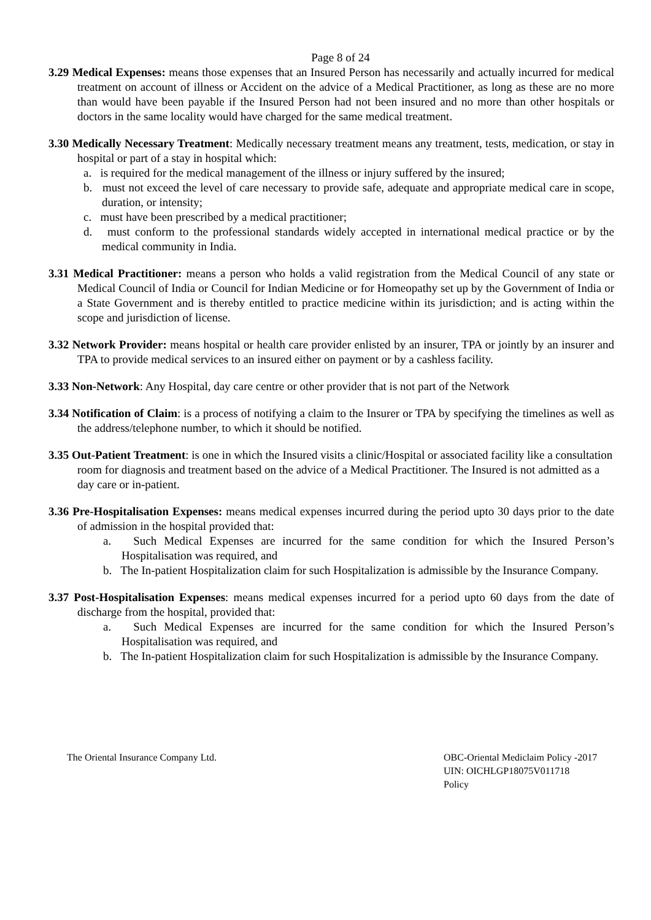Page 8 of 24
3.29 Medical Expenses: means those expenses that an Insured Person has necessarily and actually incurred for medical treatment on account of illness or Accident on the advice of a Medical Practitioner, as long as these are no more than would have been payable if the Insured Person had not been insured and no more than other hospitals or doctors in the same locality would have charged for the same medical treatment.
3.30 Medically Necessary Treatment: Medically necessary treatment means any treatment, tests, medication, or stay in hospital or part of a stay in hospital which:
a. is required for the medical management of the illness or injury suffered by the insured;
b. must not exceed the level of care necessary to provide safe, adequate and appropriate medical care in scope, duration, or intensity;
c. must have been prescribed by a medical practitioner;
d. must conform to the professional standards widely accepted in international medical practice or by the medical community in India.
3.31 Medical Practitioner: means a person who holds a valid registration from the Medical Council of any state or Medical Council of India or Council for Indian Medicine or for Homeopathy set up by the Government of India or a State Government and is thereby entitled to practice medicine within its jurisdiction; and is acting within the scope and jurisdiction of license.
3.32 Network Provider: means hospital or health care provider enlisted by an insurer, TPA or jointly by an insurer and TPA to provide medical services to an insured either on payment or by a cashless facility.
3.33 Non-Network: Any Hospital, day care centre or other provider that is not part of the Network
3.34 Notification of Claim: is a process of notifying a claim to the Insurer or TPA by specifying the timelines as well as the address/telephone number, to which it should be notified.
3.35 Out-Patient Treatment: is one in which the Insured visits a clinic/Hospital or associated facility like a consultation room for diagnosis and treatment based on the advice of a Medical Practitioner. The Insured is not admitted as a day care or in-patient.
3.36 Pre-Hospitalisation Expenses: means medical expenses incurred during the period upto 30 days prior to the date of admission in the hospital provided that:
a. Such Medical Expenses are incurred for the same condition for which the Insured Person’s Hospitalisation was required, and
b. The In-patient Hospitalization claim for such Hospitalization is admissible by the Insurance Company.
3.37 Post-Hospitalisation Expenses: means medical expenses incurred for a period upto 60 days from the date of discharge from the hospital, provided that:
a. Such Medical Expenses are incurred for the same condition for which the Insured Person’s Hospitalisation was required, and
b. The In-patient Hospitalization claim for such Hospitalization is admissible by the Insurance Company.
The Oriental Insurance Company Ltd.
OBC-Oriental Mediclaim Policy -2017
UIN: OICHLGP18075V011718
Policy